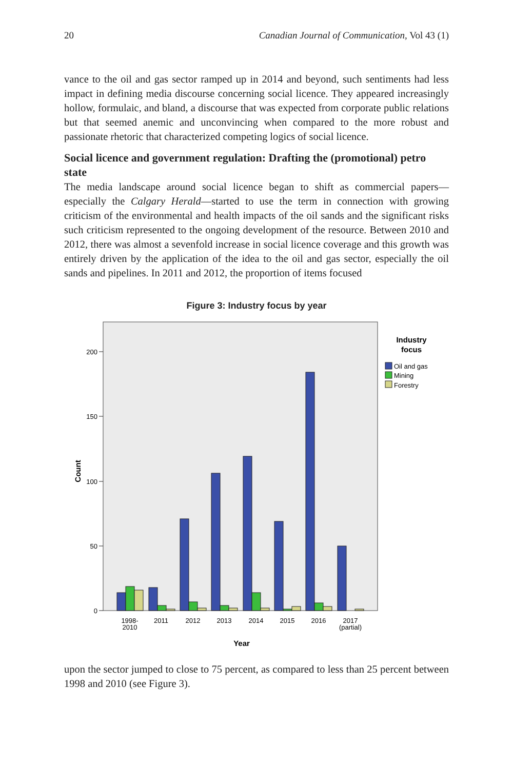20 Canadian Journal of Communication, Vol 43 (1)
vance to the oil and gas sector ramped up in 2014 and beyond, such sentiments had less impact in defining media discourse concerning social licence. They appeared increasingly hollow, formulaic, and bland, a discourse that was expected from corporate public relations but that seemed anemic and unconvincing when compared to the more robust and passionate rhetoric that characterized competing logics of social licence.
Social licence and government regulation: Drafting the (promotional) petro state
The media landscape around social licence began to shift as commercial papers—especially the Calgary Herald—started to use the term in connection with growing criticism of the environmental and health impacts of the oil sands and the significant risks such criticism represented to the ongoing development of the resource. Between 2010 and 2012, there was almost a sevenfold increase in social licence coverage and this growth was entirely driven by the application of the idea to the oil and gas sector, especially the oil sands and pipelines. In 2011 and 2012, the proportion of items focused
Figure 3: Industry focus by year
200
150
100
50
0
Count
1998-
2010
2011
2012
2013
2014
2015
2016
2017
(partial)
Year
Industry
focus
Oil and gas
Mining
Forestry
upon the sector jumped to close to 75 percent, as compared to less than 25 percent between 1998 and 2010 (see Figure 3).